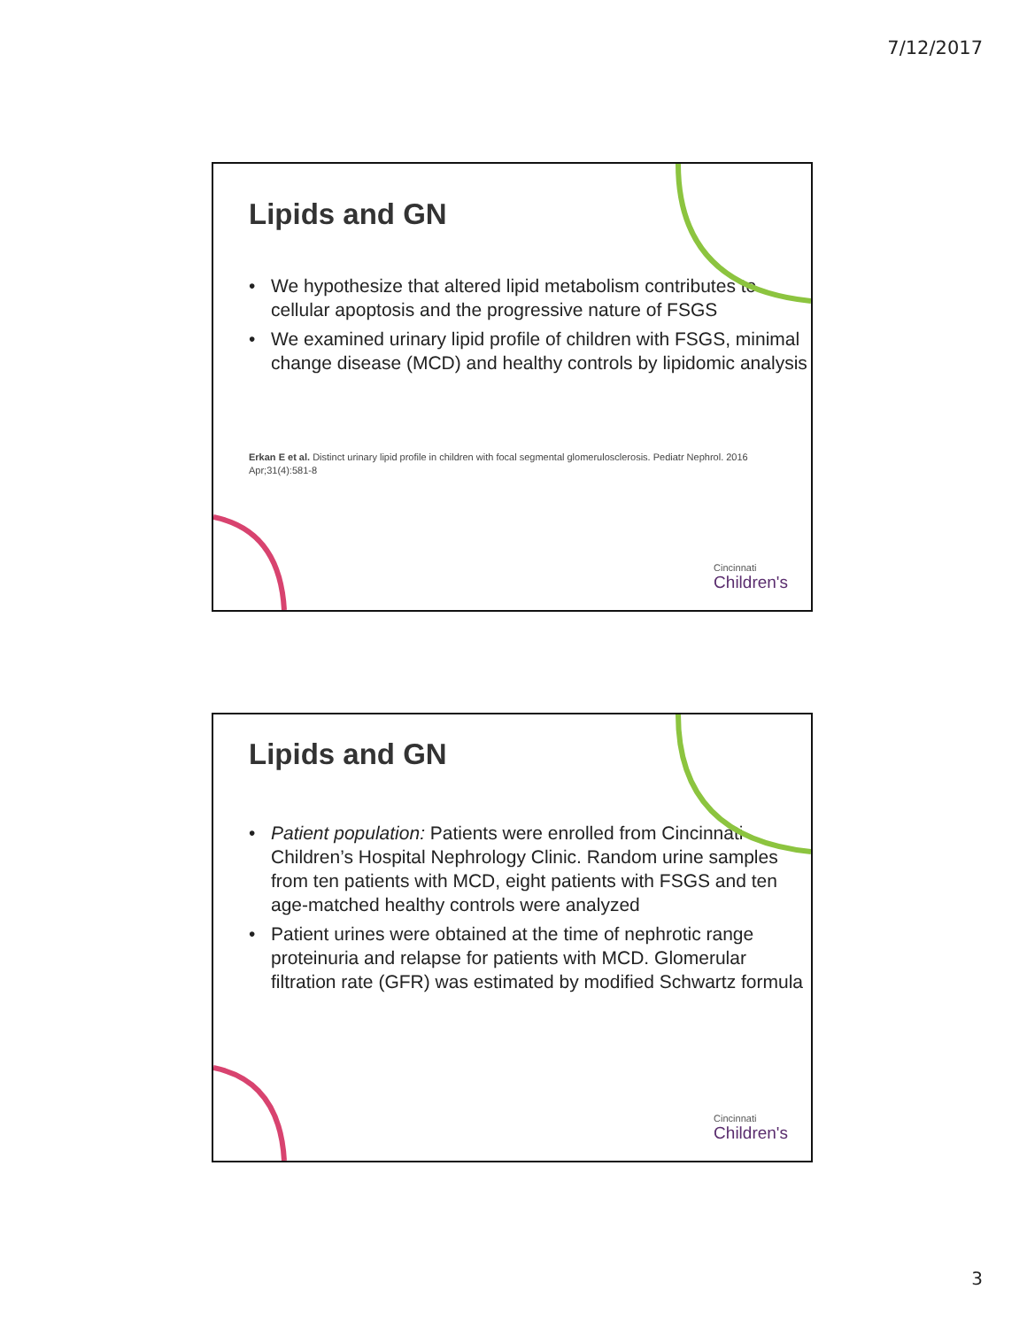7/12/2017
Lipids and GN
• We hypothesize that altered lipid metabolism contributes to cellular apoptosis and the progressive nature of FSGS
• We examined urinary lipid profile of children with FSGS, minimal change disease (MCD) and healthy controls by lipidomic analysis
Erkan E et al. Distinct urinary lipid profile in children with focal segmental glomerulosclerosis. Pediatr Nephrol. 2016 Apr;31(4):581-8
Cincinnati
Children's
Lipids and GN
• Patient population: Patients were enrolled from Cincinnati Children’s Hospital Nephrology Clinic. Random urine samples from ten patients with MCD, eight patients with FSGS and ten age-matched healthy controls were analyzed
• Patient urines were obtained at the time of nephrotic range proteinuria and relapse for patients with MCD. Glomerular filtration rate (GFR) was estimated by modified Schwartz formula
Cincinnati
Children's
3